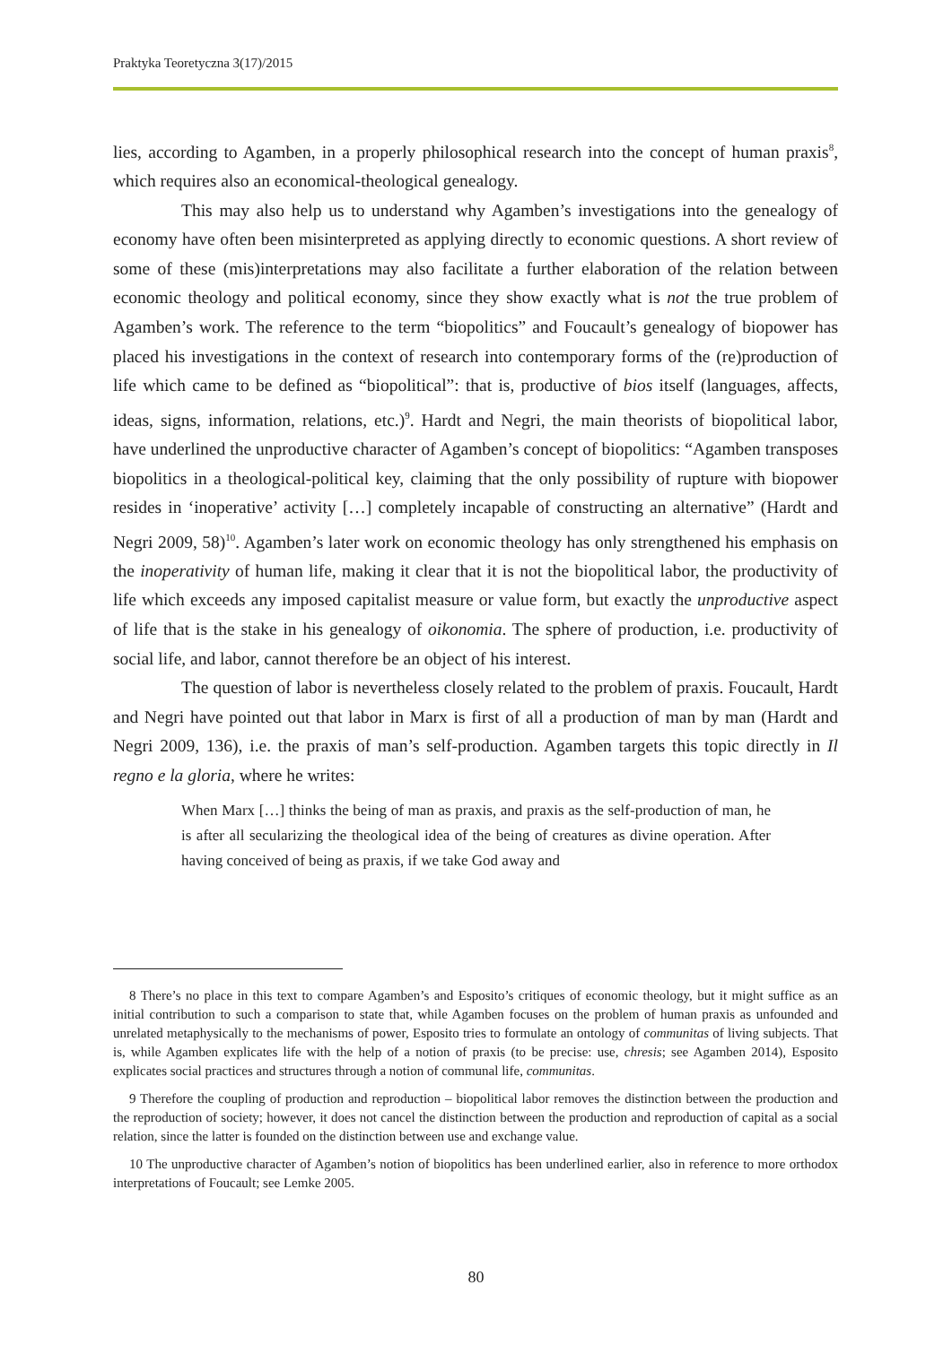Praktyka Teoretyczna 3(17)/2015
lies, according to Agamben, in a properly philosophical research into the concept of human praxis<sup>8</sup>, which requires also an economical-theological genealogy.
This may also help us to understand why Agamben’s investigations into the genealogy of economy have often been misinterpreted as applying directly to economic questions. A short review of some of these (mis)interpretations may also facilitate a further elaboration of the relation between economic theology and political economy, since they show exactly what is not the true problem of Agamben’s work. The reference to the term “biopolitics” and Foucault’s genealogy of biopower has placed his investigations in the context of research into contemporary forms of the (re)production of life which came to be defined as “biopolitical”: that is, productive of bios itself (languages, affects, ideas, signs, information, relations, etc.)<sup>9</sup>. Hardt and Negri, the main theorists of biopolitical labor, have underlined the unproductive character of Agamben’s concept of biopolitics: “Agamben transposes biopolitics in a theological-political key, claiming that the only possibility of rupture with biopower resides in ‘inoperative’ activity […] completely incapable of constructing an alternative” (Hardt and Negri 2009, 58)<sup>10</sup>. Agamben’s later work on economic theology has only strengthened his emphasis on the inoperativity of human life, making it clear that it is not the biopolitical labor, the productivity of life which exceeds any imposed capitalist measure or value form, but exactly the unproductive aspect of life that is the stake in his genealogy of oikonomia. The sphere of production, i.e. productivity of social life, and labor, cannot therefore be an object of his interest.
The question of labor is nevertheless closely related to the problem of praxis. Foucault, Hardt and Negri have pointed out that labor in Marx is first of all a production of man by man (Hardt and Negri 2009, 136), i.e. the praxis of man’s self-production. Agamben targets this topic directly in Il regno e la gloria, where he writes:
When Marx […] thinks the being of man as praxis, and praxis as the self-production of man, he is after all secularizing the theological idea of the being of creatures as divine operation. After having conceived of being as praxis, if we take God away and
8 There’s no place in this text to compare Agamben’s and Esposito’s critiques of economic theology, but it might suffice as an initial contribution to such a comparison to state that, while Agamben focuses on the problem of human praxis as unfounded and unrelated metaphysically to the mechanisms of power, Esposito tries to formulate an ontology of communitas of living subjects. That is, while Agamben explicates life with the help of a notion of praxis (to be precise: use, chresis; see Agamben 2014), Esposito explicates social practices and structures through a notion of communal life, communitas.
9 Therefore the coupling of production and reproduction – biopolitical labor removes the distinction between the production and the reproduction of society; however, it does not cancel the distinction between the production and reproduction of capital as a social relation, since the latter is founded on the distinction between use and exchange value.
10 The unproductive character of Agamben’s notion of biopolitics has been underlined earlier, also in reference to more orthodox interpretations of Foucault; see Lemke 2005.
80